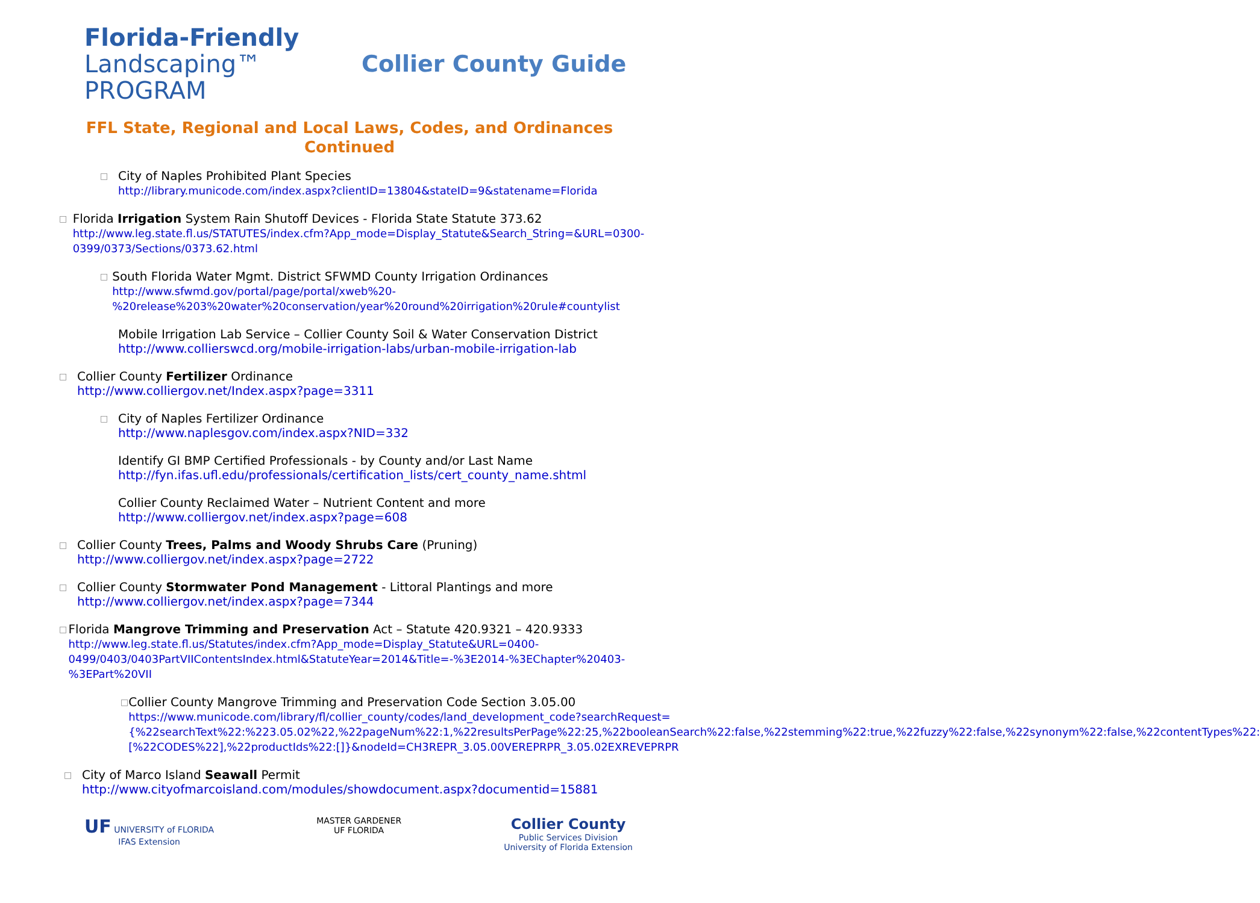Florida-Friendly
Landscaping™ PROGRAM
Collier County Guide
FFL State, Regional and Local Laws, Codes, and Ordinances
Continued
□
City of Naples Prohibited Plant Species
http://library.municode.com/index.aspx?clientID=13804&stateID=9&statename=Florida
□
Florida Irrigation System Rain Shutoff Devices - Florida State Statute 373.62
http://www.leg.state.fl.us/STATUTES/index.cfm?App_mode=Display_Statute&Search_String=&URL=0300-0399/0373/Sections/0373.62.html
□
South Florida Water Mgmt. District SFWMD County Irrigation Ordinances
http://www.sfwmd.gov/portal/page/portal/xweb%20-%20release%203%20water%20conservation/year%20round%20irrigation%20rule#countylist
Mobile Irrigation Lab Service – Collier County Soil & Water Conservation District
http://www.collierswcd.org/mobile-irrigation-labs/urban-mobile-irrigation-lab
□
Collier County Fertilizer Ordinance
http://www.colliergov.net/Index.aspx?page=3311
□
City of Naples Fertilizer Ordinance
http://www.naplesgov.com/index.aspx?NID=332
Identify GI BMP Certified Professionals - by County and/or Last Name
http://fyn.ifas.ufl.edu/professionals/certification_lists/cert_county_name.shtml
Collier County Reclaimed Water – Nutrient Content and more
http://www.colliergov.net/index.aspx?page=608
□
Collier County Trees, Palms and Woody Shrubs Care (Pruning)
http://www.colliergov.net/index.aspx?page=2722
□
Collier County Stormwater Pond Management - Littoral Plantings and more
http://www.colliergov.net/index.aspx?page=7344
□
Florida Mangrove Trimming and Preservation Act – Statute 420.9321 – 420.9333
http://www.leg.state.fl.us/Statutes/index.cfm?App_mode=Display_Statute&URL=0400-0499/0403/0403PartVIIContentsIndex.html&StatuteYear=2014&Title=-%3E2014-%3EChapter%20403-%3EPart%20VII
□
Collier County Mangrove Trimming and Preservation Code Section 3.05.00
https://www.municode.com/library/fl/collier_county/codes/land_development_code?searchRequest={%22searchText%22:%223.05.02%22,%22pageNum%22:1,%22resultsPerPage%22:25,%22booleanSearch%22:false,%22stemming%22:true,%22fuzzy%22:false,%22synonym%22:false,%22contentTypes%22:[%22CODES%22],%22productIds%22:[]}&nodeId=CH3REPR_3.05.00VEREPRPR_3.05.02EXREVEPRPR
□
City of Marco Island Seawall Permit
http://www.cityofmarcoisland.com/modules/showdocument.aspx?documentid=15881
UF UNIVERSITY of FLORIDA
IFAS Extension
MASTER GARDENER
UF FLORIDA
Collier County
Public Services Division
University of Florida Extension